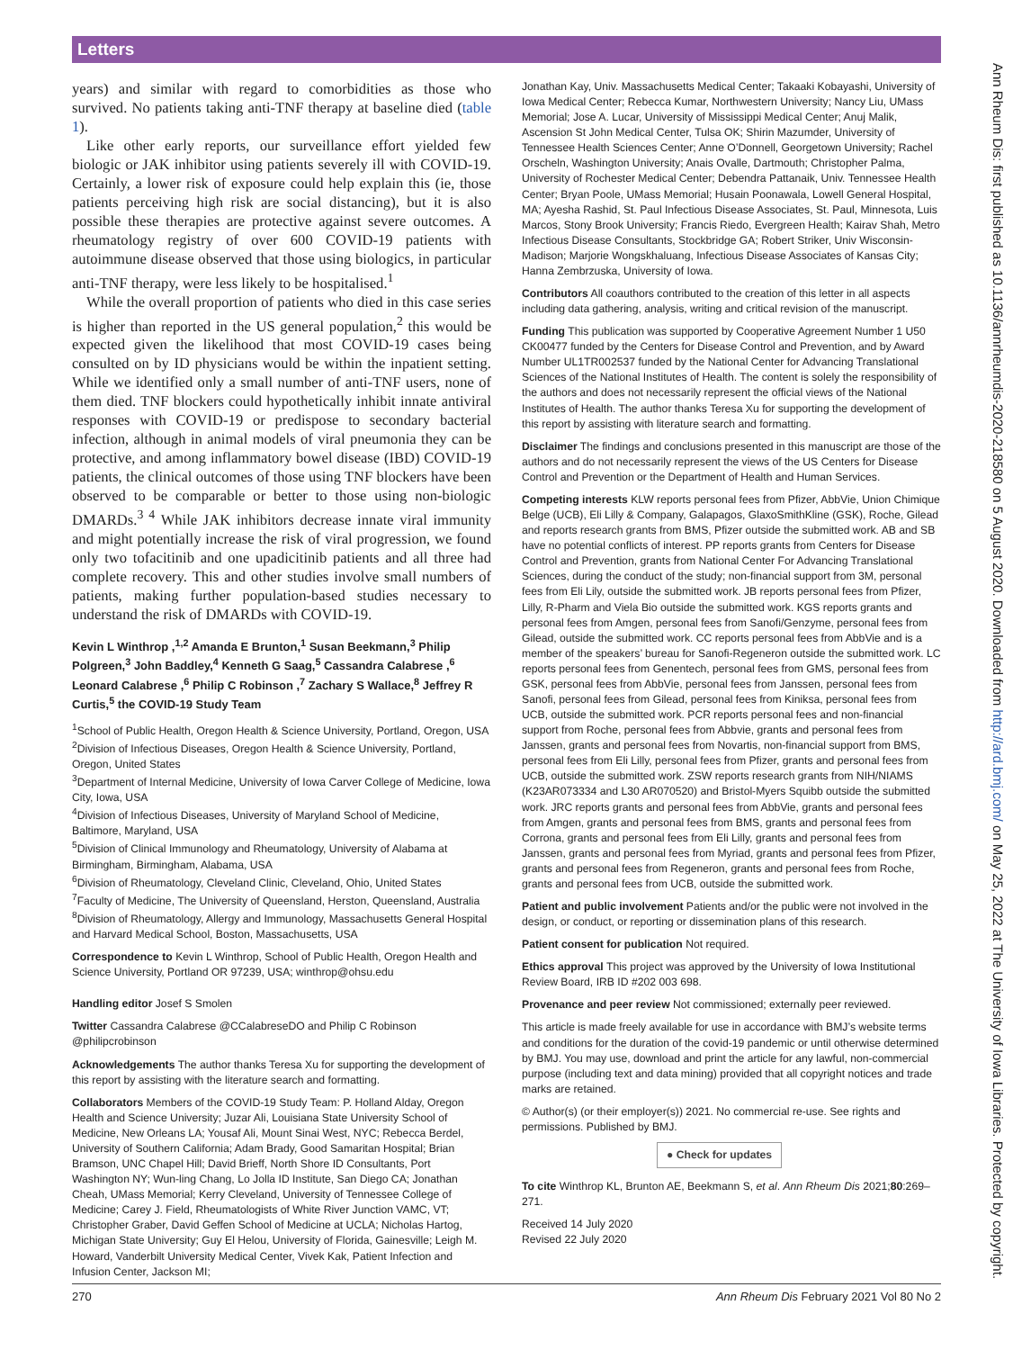Letters
years) and similar with regard to comorbidities as those who survived. No patients taking anti-TNF therapy at baseline died (table 1).
Like other early reports, our surveillance effort yielded few biologic or JAK inhibitor using patients severely ill with COVID-19. Certainly, a lower risk of exposure could help explain this (ie, those patients perceiving high risk are social distancing), but it is also possible these therapies are protective against severe outcomes. A rheumatology registry of over 600 COVID-19 patients with autoimmune disease observed that those using biologics, in particular anti-TNF therapy, were less likely to be hospitalised.<sup>1</sup>
While the overall proportion of patients who died in this case series is higher than reported in the US general population,<sup>2</sup> this would be expected given the likelihood that most COVID-19 cases being consulted on by ID physicians would be within the inpatient setting. While we identified only a small number of anti-TNF users, none of them died. TNF blockers could hypothetically inhibit innate antiviral responses with COVID-19 or predispose to secondary bacterial infection, although in animal models of viral pneumonia they can be protective, and among inflammatory bowel disease (IBD) COVID-19 patients, the clinical outcomes of those using TNF blockers have been observed to be comparable or better to those using non-biologic DMARDs.<sup>3 4</sup> While JAK inhibitors decrease innate viral immunity and might potentially increase the risk of viral progression, we found only two tofacitinib and one upadicitinib patients and all three had complete recovery. This and other studies involve small numbers of patients, making further population-based studies necessary to understand the risk of DMARDs with COVID-19.
Kevin L Winthrop ,<sup>1,2</sup> Amanda E Brunton,<sup>1</sup> Susan Beekmann,<sup>3</sup> Philip Polgreen,<sup>3</sup> John Baddley,<sup>4</sup> Kenneth G Saag,<sup>5</sup> Cassandra Calabrese ,<sup>6</sup> Leonard Calabrese ,<sup>6</sup> Philip C Robinson ,<sup>7</sup> Zachary S Wallace,<sup>8</sup> Jeffrey R Curtis,<sup>5</sup> the COVID-19 Study Team
<sup>1</sup> School of Public Health, Oregon Health & Science University, Portland, Oregon, USA
<sup>2</sup> Division of Infectious Diseases, Oregon Health & Science University, Portland, Oregon, United States
<sup>3</sup> Department of Internal Medicine, University of Iowa Carver College of Medicine, Iowa City, Iowa, USA
<sup>4</sup> Division of Infectious Diseases, University of Maryland School of Medicine, Baltimore, Maryland, USA
<sup>5</sup> Division of Clinical Immunology and Rheumatology, University of Alabama at Birmingham, Birmingham, Alabama, USA
<sup>6</sup> Division of Rheumatology, Cleveland Clinic, Cleveland, Ohio, United States
<sup>7</sup> Faculty of Medicine, The University of Queensland, Herston, Queensland, Australia
<sup>8</sup> Division of Rheumatology, Allergy and Immunology, Massachusetts General Hospital and Harvard Medical School, Boston, Massachusetts, USA
Correspondence to Kevin L Winthrop, School of Public Health, Oregon Health and Science University, Portland OR 97239, USA; winthrop@ohsu.edu
Handling editor Josef S Smolen
Twitter Cassandra Calabrese @CCalabreseDO and Philip C Robinson @philipcrobinson
Acknowledgements The author thanks Teresa Xu for supporting the development of this report by assisting with the literature search and formatting.
Collaborators Members of the COVID-19 Study Team: P. Holland Alday, Oregon Health and Science University; Juzar Ali, Louisiana State University School of Medicine, New Orleans LA; Yousaf Ali, Mount Sinai West, NYC; Rebecca Berdel, University of Southern California; Adam Brady, Good Samaritan Hospital; Brian Bramson, UNC Chapel Hill; David Brieff, North Shore ID Consultants, Port Washington NY; Wun-ling Chang, Lo Jolla ID Institute, San Diego CA; Jonathan Cheah, UMass Memorial; Kerry Cleveland, University of Tennessee College of Medicine; Carey J. Field, Rheumatologists of White River Junction VAMC, VT; Christopher Graber, David Geffen School of Medicine at UCLA; Nicholas Hartog, Michigan State University; Guy El Helou, University of Florida, Gainesville; Leigh M. Howard, Vanderbilt University Medical Center, Vivek Kak, Patient Infection and Infusion Center, Jackson MI;
Jonathan Kay, Univ. Massachusetts Medical Center; Takaaki Kobayashi, University of Iowa Medical Center; Rebecca Kumar, Northwestern University; Nancy Liu, UMass Memorial; Jose A. Lucar, University of Mississippi Medical Center; Anuj Malik, Ascension St John Medical Center, Tulsa OK; Shirin Mazumder, University of Tennessee Health Sciences Center; Anne O’Donnell, Georgetown University; Rachel Orscheln, Washington University; Anais Ovalle, Dartmouth; Christopher Palma, University of Rochester Medical Center; Debendra Pattanaik, Univ. Tennessee Health Center; Bryan Poole, UMass Memorial; Husain Poonawala, Lowell General Hospital, MA; Ayesha Rashid, St. Paul Infectious Disease Associates, St. Paul, Minnesota, Luis Marcos, Stony Brook University; Francis Riedo, Evergreen Health; Kairav Shah, Metro Infectious Disease Consultants, Stockbridge GA; Robert Striker, Univ Wisconsin-Madison; Marjorie Wongskhaluang, Infectious Disease Associates of Kansas City; Hanna Zembrzuska, University of Iowa.
Contributors All coauthors contributed to the creation of this letter in all aspects including data gathering, analysis, writing and critical revision of the manuscript.
Funding This publication was supported by Cooperative Agreement Number 1 U50 CK00477 funded by the Centers for Disease Control and Prevention, and by Award Number UL1TR002537 funded by the National Center for Advancing Translational Sciences of the National Institutes of Health. The content is solely the responsibility of the authors and does not necessarily represent the official views of the National Institutes of Health. The author thanks Teresa Xu for supporting the development of this report by assisting with literature search and formatting.
Disclaimer The findings and conclusions presented in this manuscript are those of the authors and do not necessarily represent the views of the US Centers for Disease Control and Prevention or the Department of Health and Human Services.
Competing interests KLW reports personal fees from Pfizer, AbbVie, Union Chimique Belge (UCB), Eli Lilly & Company, Galapagos, GlaxoSmithKline (GSK), Roche, Gilead and reports research grants from BMS, Pfizer outside the submitted work. AB and SB have no potential conflicts of interest. PP reports grants from Centers for Disease Control and Prevention, grants from National Center For Advancing Translational Sciences, during the conduct of the study; non-financial support from 3M, personal fees from Eli Lily, outside the submitted work. JB reports personal fees from Pfizer, Lilly, R-Pharm and Viela Bio outside the submitted work. KGS reports grants and personal fees from Amgen, personal fees from Sanofi/Genzyme, personal fees from Gilead, outside the submitted work. CC reports personal fees from AbbVie and is a member of the speakers’ bureau for Sanofi-Regeneron outside the submitted work. LC reports personal fees from Genentech, personal fees from GMS, personal fees from GSK, personal fees from AbbVie, personal fees from Janssen, personal fees from Sanofi, personal fees from Gilead, personal fees from Kiniksa, personal fees from UCB, outside the submitted work. PCR reports personal fees and non-financial support from Roche, personal fees from Abbvie, grants and personal fees from Janssen, grants and personal fees from Novartis, non-financial support from BMS, personal fees from Eli Lilly, personal fees from Pfizer, grants and personal fees from UCB, outside the submitted work. ZSW reports research grants from NIH/NIAMS (K23AR073334 and L30 AR070520) and Bristol-Myers Squibb outside the submitted work. JRC reports grants and personal fees from AbbVie, grants and personal fees from Amgen, grants and personal fees from BMS, grants and personal fees from Corrona, grants and personal fees from Eli Lilly, grants and personal fees from Janssen, grants and personal fees from Myriad, grants and personal fees from Pfizer, grants and personal fees from Regeneron, grants and personal fees from Roche, grants and personal fees from UCB, outside the submitted work.
Patient and public involvement Patients and/or the public were not involved in the design, or conduct, or reporting or dissemination plans of this research.
Patient consent for publication Not required.
Ethics approval This project was approved by the University of Iowa Institutional Review Board, IRB ID #202 003 698.
Provenance and peer review Not commissioned; externally peer reviewed.
This article is made freely available for use in accordance with BMJ’s website terms and conditions for the duration of the covid-19 pandemic or until otherwise determined by BMJ. You may use, download and print the article for any lawful, non-commercial purpose (including text and data mining) provided that all copyright notices and trade marks are retained.
© Author(s) (or their employer(s)) 2021. No commercial re-use. See rights and permissions. Published by BMJ.
● Check for updates
To cite Winthrop KL, Brunton AE, Beekmann S, et al. Ann Rheum Dis 2021;80:269–271.
Received 14 July 2020
Revised 22 July 2020
Ann Rheum Dis: first published as 10.1136/annrheumdis-2020-218580 on 5 August 2020. Downloaded from http://ard.bmj.com/ on May 25, 2022 at The University of Iowa Libraries. Protected by copyright.
270 Ann Rheum Dis February 2021 Vol 80 No 2